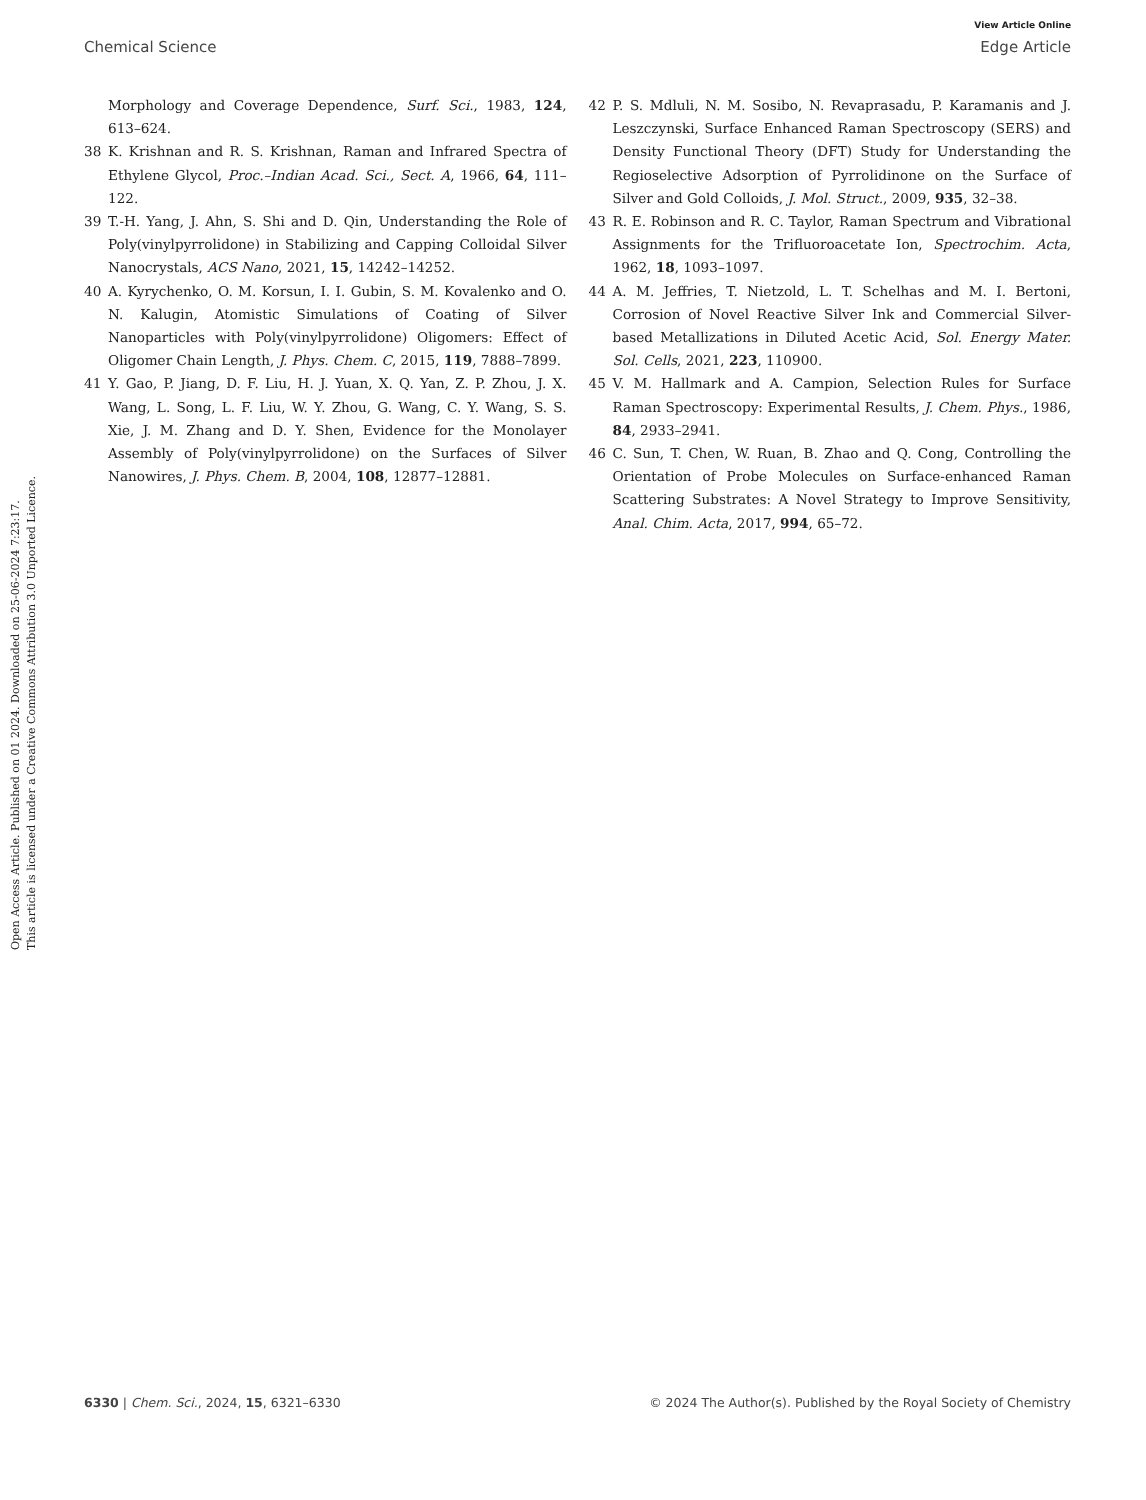Open Access Article. Published on 01 2024. Downloaded on 25-06-2024 7:23:17.
This article is licensed under a Creative Commons Attribution 3.0 Unported Licence.
View Article Online
Chemical Science Edge Article
Morphology and Coverage Dependence, Surf. Sci., 1983, 124, 613–624.
38 K. Krishnan and R. S. Krishnan, Raman and Infrared Spectra of Ethylene Glycol, Proc.–Indian Acad. Sci., Sect. A, 1966, 64, 111–122.
39 T.-H. Yang, J. Ahn, S. Shi and D. Qin, Understanding the Role of Poly(vinylpyrrolidone) in Stabilizing and Capping Colloidal Silver Nanocrystals, ACS Nano, 2021, 15, 14242–14252.
40 A. Kyrychenko, O. M. Korsun, I. I. Gubin, S. M. Kovalenko and O. N. Kalugin, Atomistic Simulations of Coating of Silver Nanoparticles with Poly(vinylpyrrolidone) Oligomers: Effect of Oligomer Chain Length, J. Phys. Chem. C, 2015, 119, 7888–7899.
41 Y. Gao, P. Jiang, D. F. Liu, H. J. Yuan, X. Q. Yan, Z. P. Zhou, J. X. Wang, L. Song, L. F. Liu, W. Y. Zhou, G. Wang, C. Y. Wang, S. S. Xie, J. M. Zhang and D. Y. Shen, Evidence for the Monolayer Assembly of Poly(vinylpyrrolidone) on the Surfaces of Silver Nanowires, J. Phys. Chem. B, 2004, 108, 12877–12881.
42 P. S. Mdluli, N. M. Sosibo, N. Revaprasadu, P. Karamanis and J. Leszczynski, Surface Enhanced Raman Spectroscopy (SERS) and Density Functional Theory (DFT) Study for Understanding the Regioselective Adsorption of Pyrrolidinone on the Surface of Silver and Gold Colloids, J. Mol. Struct., 2009, 935, 32–38.
43 R. E. Robinson and R. C. Taylor, Raman Spectrum and Vibrational Assignments for the Trifluoroacetate Ion, Spectrochim. Acta, 1962, 18, 1093–1097.
44 A. M. Jeffries, T. Nietzold, L. T. Schelhas and M. I. Bertoni, Corrosion of Novel Reactive Silver Ink and Commercial Silver-based Metallizations in Diluted Acetic Acid, Sol. Energy Mater. Sol. Cells, 2021, 223, 110900.
45 V. M. Hallmark and A. Campion, Selection Rules for Surface Raman Spectroscopy: Experimental Results, J. Chem. Phys., 1986, 84, 2933–2941.
46 C. Sun, T. Chen, W. Ruan, B. Zhao and Q. Cong, Controlling the Orientation of Probe Molecules on Surface-enhanced Raman Scattering Substrates: A Novel Strategy to Improve Sensitivity, Anal. Chim. Acta, 2017, 994, 65–72.
6330 | Chem. Sci., 2024, 15, 6321–6330 © 2024 The Author(s). Published by the Royal Society of Chemistry